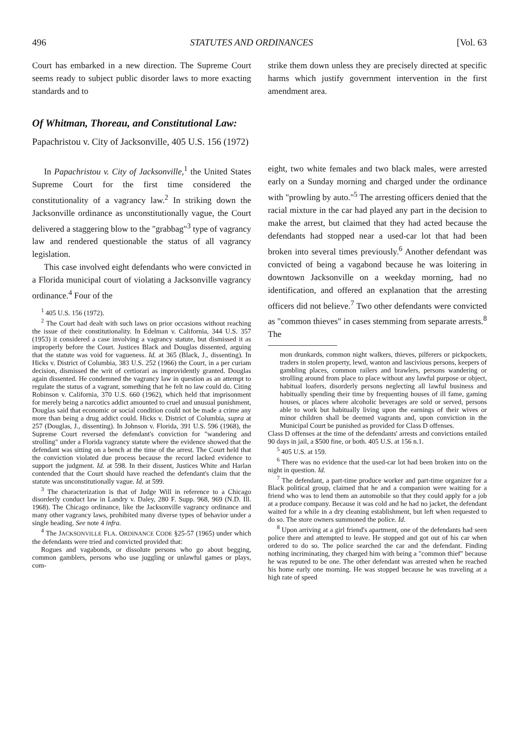496 STATUTES AND ORDINANCES [Vol. 63
Court has embarked in a new direction. The Supreme Court seems ready to subject public disorder laws to more exacting standards and to
strike them down unless they are precisely directed at specific harms which justify government intervention in the first amendment area.
Of Whitman, Thoreau, and Constitutional Law:
Papachristou v. City of Jacksonville, 405 U.S. 156 (1972)
In Papachristou v. City of Jacksonville,<sup>1</sup> the United States Supreme Court for the first time considered the constitutionality of a vagrancy law.<sup>2</sup> In striking down the Jacksonville ordinance as unconstitutionally vague, the Court delivered a staggering blow to the "grabbag"<sup>3</sup> type of vagrancy law and rendered questionable the status of all vagrancy legislation.
This case involved eight defendants who were convicted in a Florida municipal court of violating a Jacksonville vagrancy ordinance.<sup>4</sup> Four of the
<sup>1</sup> 405 U.S. 156 (1972).
<sup>2</sup> The Court had dealt with such laws on prior occasions without reaching the issue of their constitutionality. In Edelman v. California, 344 U.S. 357 (1953) it considered a case involving a vagrancy statute, but dismissed it as improperly before the Court. Justices Black and Douglas dissented, arguing that the statute was void for vagueness. Id. at 365 (Black, J., dissenting). In Hicks v. District of Columbia, 383 U.S. 252 (1966) the Court, in a per curiam decision, dismissed the writ of certiorari as improvidently granted. Douglas again dissented. He condemned the vagrancy law in question as an attempt to regulate the status of a vagrant, something that he felt no law could do. Citing Robinson v. California, 370 U.S. 660 (1962), which held that imprisonment for merely being a narcotics addict amounted to cruel and unusual punishment, Douglas said that economic or social condition could not be made a crime any more than being a drug addict could. Hicks v. District of Columbia, supra at 257 (Douglas, J., dissenting). In Johnson v. Florida, 391 U.S. 596 (1968), the Supreme Court reversed the defendant's conviction for "wandering and strolling" under a Florida vagrancy statute where the evidence showed that the defendant was sitting on a bench at the time of the arrest. The Court held that the conviction violated due process because the record lacked evidence to support the judgment. Id. at 598. In their dissent, Justices White and Harlan contended that the Court should have reached the defendant's claim that the statute was unconstitutionally vague. Id. at 599.
<sup>3</sup> The characterization is that of Judge Will in reference to a Chicago disorderly conduct law in Landry v. Daley, 280 F. Supp. 968, 969 (N.D. Ill. 1968). The Chicago ordinance, like the Jacksonville vagrancy ordinance and many other vagrancy laws, prohibited many diverse types of behavior under a single heading. See note 4 infra.
<sup>4</sup> The JACKSONVILLE FLA. ORDINANCE CODE §25-57 (1965) under which the defendants were tried and convicted provided that:
Rogues and vagabonds, or dissolute persons who go about begging, common gamblers, persons who use juggling or unlawful games or plays, com-
eight, two white females and two black males, were arrested early on a Sunday morning and charged under the ordinance with "prowling by auto."<sup>5</sup> The arresting officers denied that the racial mixture in the car had played any part in the decision to make the arrest, but claimed that they had acted because the defendants had stopped near a used-car lot that had been broken into several times previously.<sup>6</sup> Another defendant was convicted of being a vagabond because he was loitering in downtown Jacksonville on a weekday morning, had no identification, and offered an explanation that the arresting officers did not believe.<sup>7</sup> Two other defendants were convicted as "common thieves" in cases stemming from separate arrests.<sup>8</sup> The
mon drunkards, common night walkers, thieves, pilferers or pickpockets, traders in stolen property, lewd, wanton and lascivious persons, keepers of gambling places, common railers and brawlers, persons wandering or strolling around from place to place without any lawful purpose or object, habitual loafers, disorderly persons neglecting all lawful business and habitually spending their time by frequenting houses of ill fame, gaming houses, or places where alcoholic beverages are sold or served, persons able to work but habitually living upon the earnings of their wives or minor children shall be deemed vagrants and, upon conviction in the Municipal Court be punished as provided for Class D offenses.
Class D offenses at the time of the defendants' arrests and convictions entailed 90 days in jail, a $500 fine, or both. 405 U.S. at 156 n.1.
<sup>5</sup> 405 U.S. at 159.
<sup>6</sup> There was no evidence that the used-car lot had been broken into on the night in question. Id.
<sup>7</sup> The defendant, a part-time produce worker and part-time organizer for a Black political group, claimed that he and a companion were waiting for a friend who was to lend them an automobile so that they could apply for a job at a produce company. Because it was cold and he had no jacket, the defendant waited for a while in a dry cleaning establishment, but left when requested to do so. The store owners summoned the police. Id.
<sup>8</sup> Upon arriving at a girl friend's apartment, one of the defendants had seen police there and attempted to leave. He stopped and got out of his car when ordered to do so. The police searched the car and the defendant. Finding nothing incriminating, they charged him with being a "common thief" because he was reputed to be one. The other defendant was arrested when he reached his home early one morning. He was stopped because he was traveling at a high rate of speed